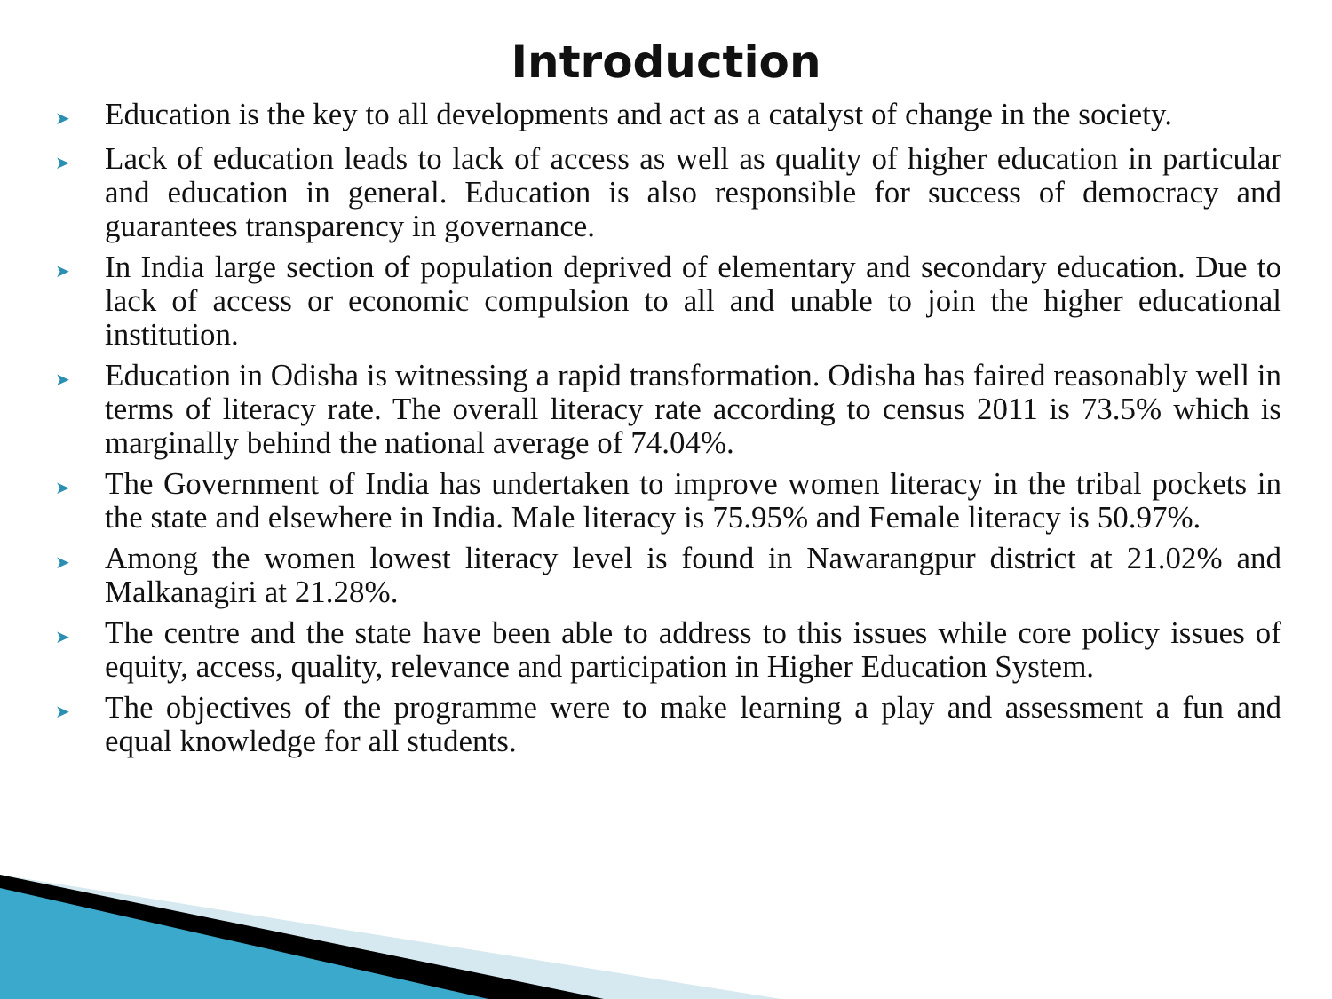Introduction
➤ Education is the key to all developments and act as a catalyst of change in the society.
➤ Lack of education leads to lack of access as well as quality of higher education in particular and education in general. Education is also responsible for success of democracy and guarantees transparency in governance.
➤ In India large section of population deprived of elementary and secondary education. Due to lack of access or economic compulsion to all and unable to join the higher educational institution.
➤ Education in Odisha is witnessing a rapid transformation. Odisha has faired reasonably well in terms of literacy rate. The overall literacy rate according to census 2011 is 73.5% which is marginally behind the national average of 74.04%.
➤ The Government of India has undertaken to improve women literacy in the tribal pockets in the state and elsewhere in India. Male literacy is 75.95% and Female literacy is 50.97%.
➤ Among the women lowest literacy level is found in Nawarangpur district at 21.02% and Malkanagiri at 21.28%.
➤ The centre and the state have been able to address to this issues while core policy issues of equity, access, quality, relevance and participation in Higher Education System.
➤ The objectives of the programme were to make learning a play and assessment a fun and equal knowledge for all students.